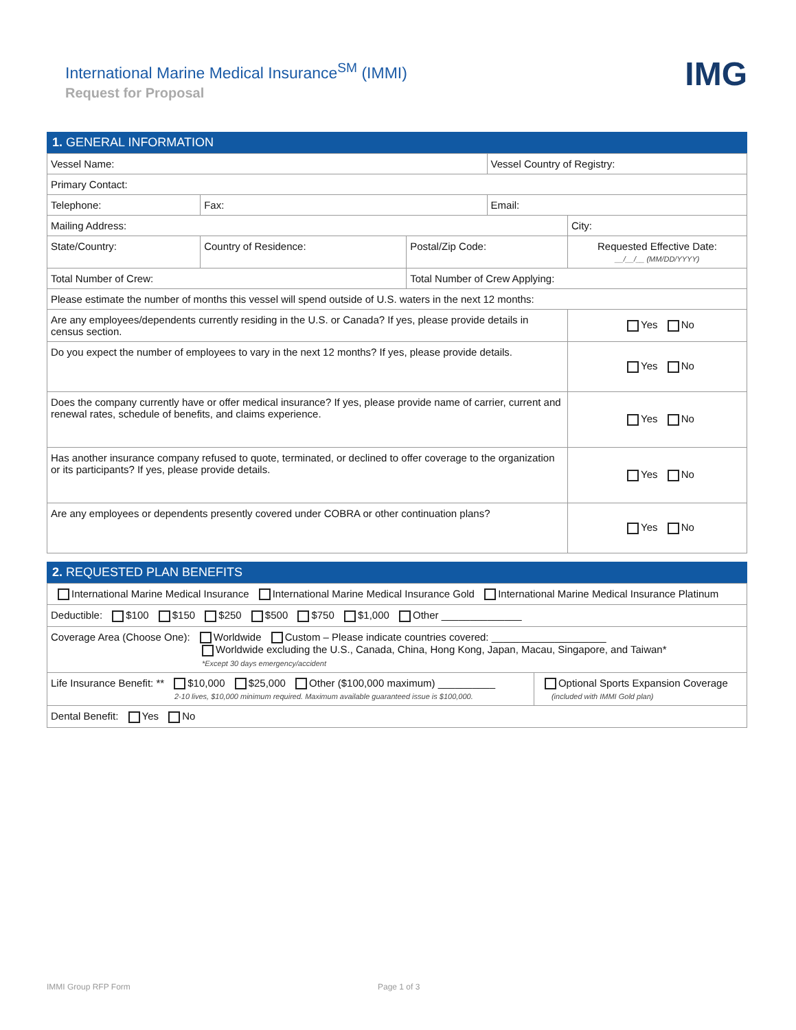IMG
International Marine Medical Insurance<sup>SM</sup> (IMMI)
Request for Proposal
1. GENERAL INFORMATION
| Vessel Name: | | | Vessel Country of Registry: | |
| Primary Contact: | | | | |
| Telephone: | Fax: | | Email: | |
| Mailing Address: | | | | City: |
| State/Country: | Country of Residence: | Postal/Zip Code: | | Requested Effective Date: __/__/__ (MM/DD/YYYY) |
| Total Number of Crew: | | Total Number of Crew Applying: | | |
| Please estimate the number of months this vessel will spend outside of U.S. waters in the next 12 months: | | | | |
| Are any employees/dependents currently residing in the U.S. or Canada? If yes, please provide details in census section. | | | | Yes No |
| Do you expect the number of employees to vary in the next 12 months? If yes, please provide details. | | | | Yes No |
| Does the company currently have or offer medical insurance? If yes, please provide name of carrier, current and renewal rates, schedule of benefits, and claims experience. | | | | Yes No |
| Has another insurance company refused to quote, terminated, or declined to offer coverage to the organization or its participants? If yes, please provide details. | | | | Yes No |
| Are any employees or dependents presently covered under COBRA or other continuation plans? | | | | Yes No |
2. REQUESTED PLAN BENEFITS
| International Marine Medical Insurance International Marine Medical Insurance Gold International Marine Medical Insurance Platinum | |
| Deductible: $100 $150 $250 $500 $750 $1,000 Other ______________ | |
| Coverage Area (Choose One): Worldwide Custom – Please indicate countries covered: ____________________ Worldwide excluding the U.S., Canada, China, Hong Kong, Japan, Macau, Singapore, and Taiwan* *Except 30 days emergency/accident | |
| Life Insurance Benefit: ** $10,000 $25,000 Other ($100,000 maximum) __________ 2-10 lives, $10,000 minimum required. Maximum available guaranteed issue is $100,000. | Optional Sports Expansion Coverage (included with IMMI Gold plan) |
| Dental Benefit: Yes No | |
IMMI Group RFP Form Page 1 of 3